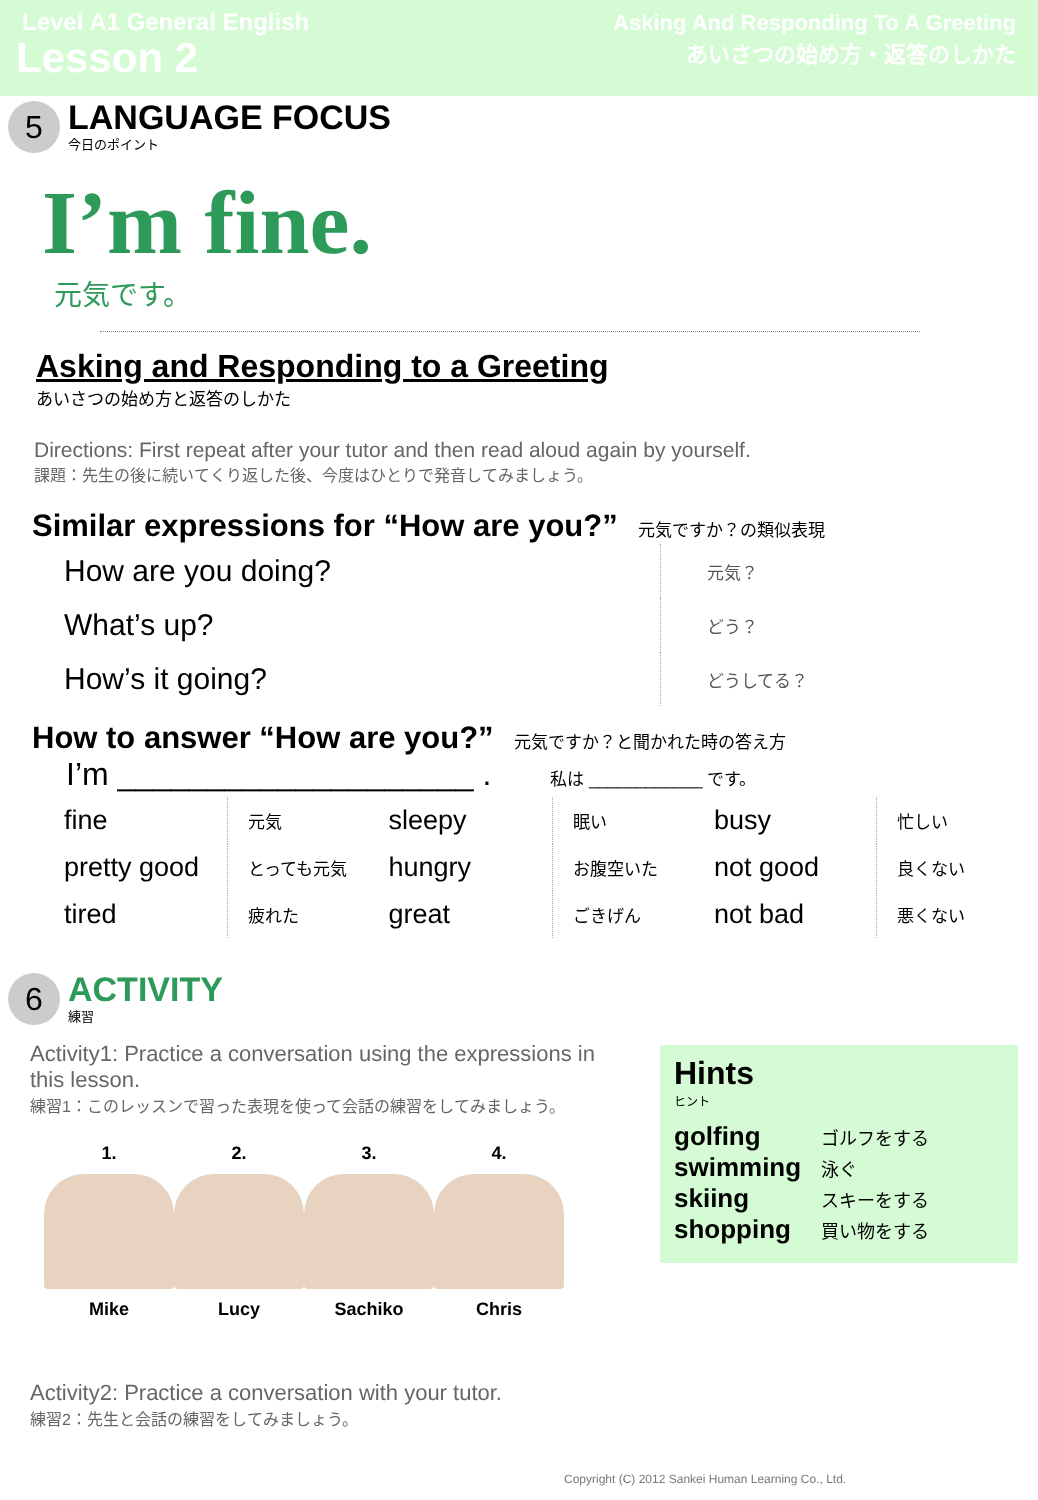Level A1 General English
Lesson 2
Asking And Responding To A Greeting
あいさつの始め方・返答のしかた
5
LANGUAGE FOCUS
今日のポイント
I’m fine.
元気です。
Asking and Responding to a Greeting
あいさつの始め方と返答のしかた
Directions: First repeat after your tutor and then read aloud again by yourself.
課題：先生の後に続いてくり返した後、今度はひとりで発音してみましょう。
Similar expressions for “How are you?” 元気ですか？の類似表現
| How are you doing? | 元気？ |
| What’s up? | どう？ |
| How’s it going? | どうしてる？ |
How to answer “How are you?” 元気ですか？と聞かれた時の答え方
I’m ____________________ . 私は ____________ です。
| fine | 元気 | sleepy | 眠い | busy | 忙しい |
| pretty good | とっても元気 | hungry | お腹空いた | not good | 良くない |
| tired | 疲れた | great | ごきげん | not bad | 悪くない |
6
ACTIVITY
練習
Activity1: Practice a conversation using the expressions in this lesson.
練習1：このレッスンで習った表現を使って会話の練習をしてみましょう。
1.
Mike
2.
Lucy
3.
Sachiko
4.
Chris
Activity2: Practice a conversation with your tutor.
練習2：先生と会話の練習をしてみましょう。
Hints
ヒント
| golfing | ゴルフをする |
| swimming | 泳ぐ |
| skiing | スキーをする |
| shopping | 買い物をする |
Copyright (C) 2012 Sankei Human Learning Co., Ltd.